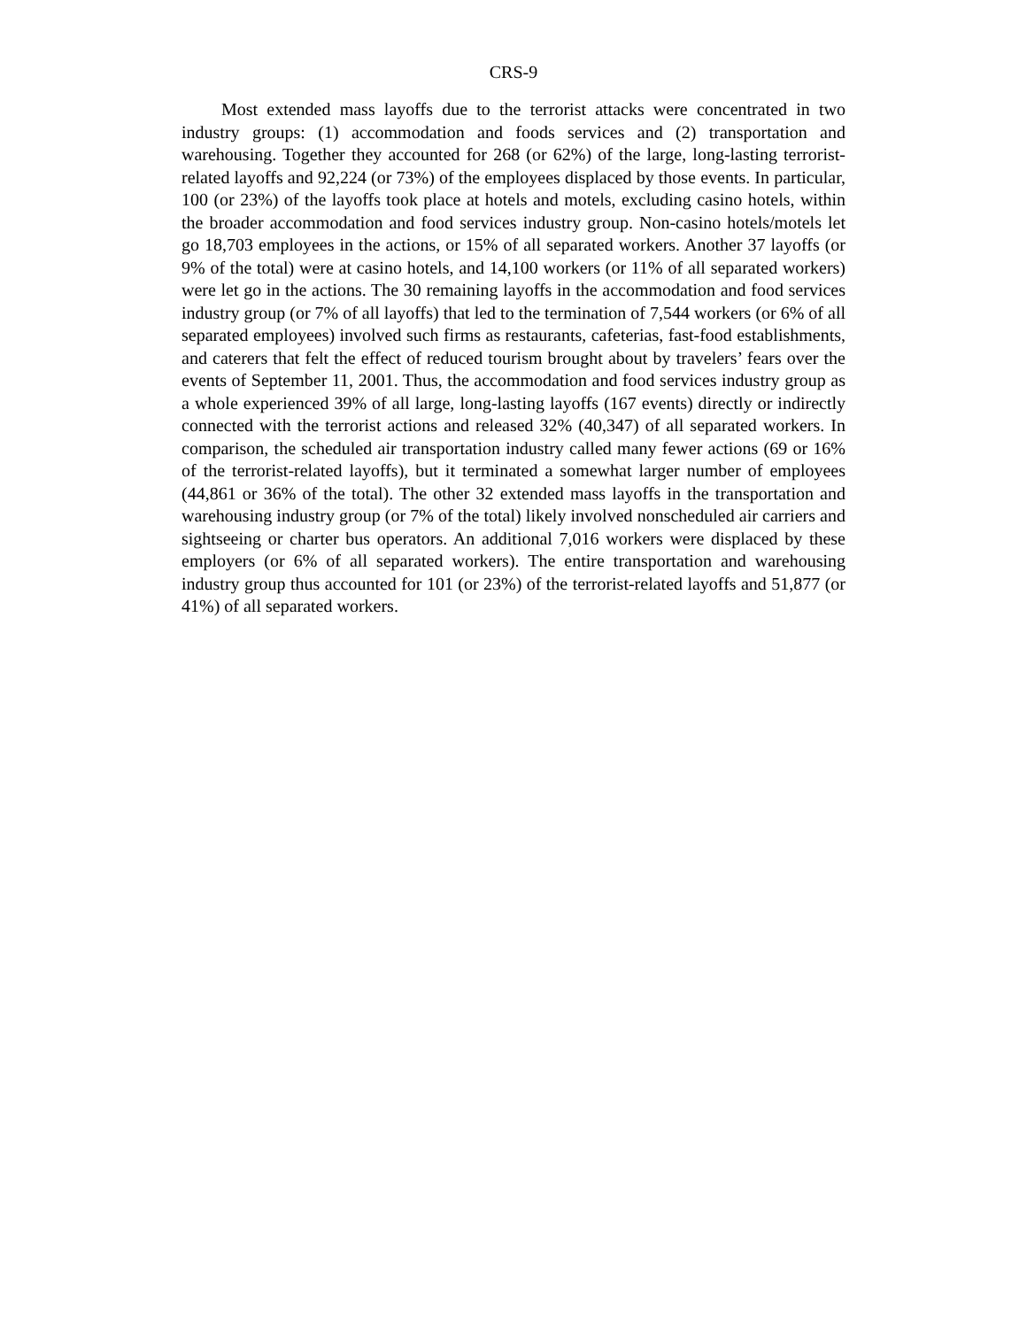CRS-9
Most extended mass layoffs due to the terrorist attacks were concentrated in two industry groups: (1) accommodation and foods services and (2) transportation and warehousing. Together they accounted for 268 (or 62%) of the large, long-lasting terrorist-related layoffs and 92,224 (or 73%) of the employees displaced by those events. In particular, 100 (or 23%) of the layoffs took place at hotels and motels, excluding casino hotels, within the broader accommodation and food services industry group. Non-casino hotels/motels let go 18,703 employees in the actions, or 15% of all separated workers. Another 37 layoffs (or 9% of the total) were at casino hotels, and 14,100 workers (or 11% of all separated workers) were let go in the actions. The 30 remaining layoffs in the accommodation and food services industry group (or 7% of all layoffs) that led to the termination of 7,544 workers (or 6% of all separated employees) involved such firms as restaurants, cafeterias, fast-food establishments, and caterers that felt the effect of reduced tourism brought about by travelers’ fears over the events of September 11, 2001. Thus, the accommodation and food services industry group as a whole experienced 39% of all large, long-lasting layoffs (167 events) directly or indirectly connected with the terrorist actions and released 32% (40,347) of all separated workers. In comparison, the scheduled air transportation industry called many fewer actions (69 or 16% of the terrorist-related layoffs), but it terminated a somewhat larger number of employees (44,861 or 36% of the total). The other 32 extended mass layoffs in the transportation and warehousing industry group (or 7% of the total) likely involved nonscheduled air carriers and sightseeing or charter bus operators. An additional 7,016 workers were displaced by these employers (or 6% of all separated workers). The entire transportation and warehousing industry group thus accounted for 101 (or 23%) of the terrorist-related layoffs and 51,877 (or 41%) of all separated workers.